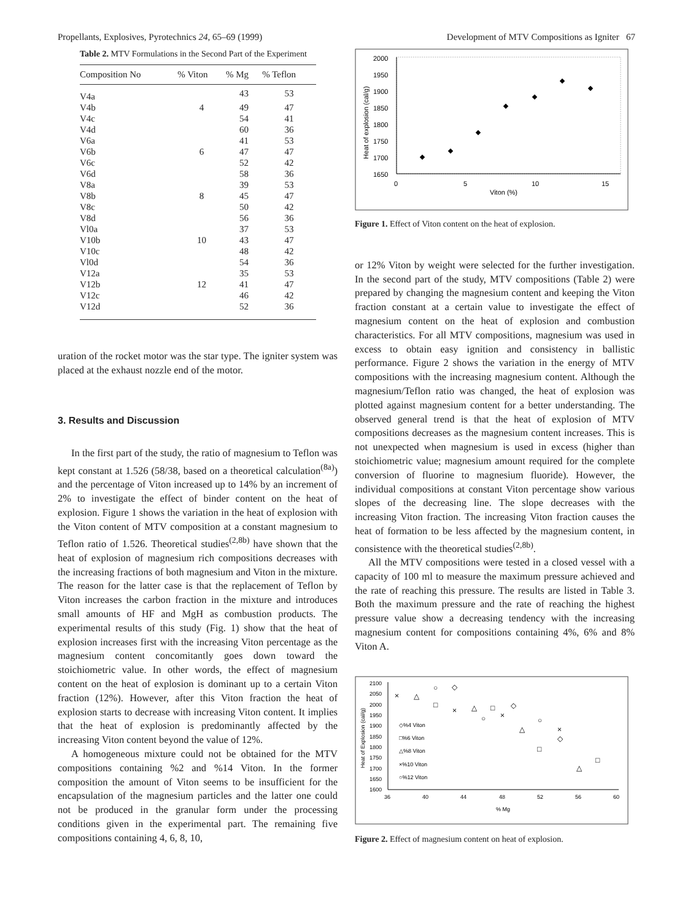Propellants, Explosives, Pyrotechnics 24, 65–69 (1999) Development of MTV Compositions as Igniter 67
Table 2. MTV Formulations in the Second Part of the Experiment
| Composition No | % Viton | % Mg | % Teflon |
| --- | --- | --- | --- |
| V4a | | 43 | 53 |
| V4b | 4 | 49 | 47 |
| V4c | | 54 | 41 |
| V4d | | 60 | 36 |
| V6a | | 41 | 53 |
| V6b | 6 | 47 | 47 |
| V6c | | 52 | 42 |
| V6d | | 58 | 36 |
| V8a | | 39 | 53 |
| V8b | 8 | 45 | 47 |
| V8c | | 50 | 42 |
| V8d | | 56 | 36 |
| Vl0a | | 37 | 53 |
| V10b | 10 | 43 | 47 |
| V10c | | 48 | 42 |
| Vl0d | | 54 | 36 |
| V12a | | 35 | 53 |
| V12b | 12 | 41 | 47 |
| V12c | | 46 | 42 |
| V12d | | 52 | 36 |
uration of the rocket motor was the star type. The igniter system was placed at the exhaust nozzle end of the motor.
3. Results and Discussion
In the first part of the study, the ratio of magnesium to Teflon was kept constant at 1.526 (58/38, based on a theoretical calculation<sup>(8a)</sup>) and the percentage of Viton increased up to 14% by an increment of 2% to investigate the effect of binder content on the heat of explosion. Figure 1 shows the variation in the heat of explosion with the Viton content of MTV composition at a constant magnesium to Teflon ratio of 1.526. Theoretical studies<sup>(2,8b)</sup> have shown that the heat of explosion of magnesium rich compositions decreases with the increasing fractions of both magnesium and Viton in the mixture. The reason for the latter case is that the replacement of Teflon by Viton increases the carbon fraction in the mixture and introduces small amounts of HF and MgH as combustion products. The experimental results of this study (Fig. 1) show that the heat of explosion increases first with the increasing Viton percentage as the magnesium content concomitantly goes down toward the stoichiometric value. In other words, the effect of magnesium content on the heat of explosion is dominant up to a certain Viton fraction (12%). However, after this Viton fraction the heat of explosion starts to decrease with increasing Viton content. It implies that the heat of explosion is predominantly affected by the increasing Viton content beyond the value of 12%.
A homogeneous mixture could not be obtained for the MTV compositions containing %2 and %14 Viton. In the former composition the amount of Viton seems to be insufficient for the encapsulation of the magnesium particles and the latter one could not be produced in the granular form under the processing conditions given in the experimental part. The remaining five compositions containing 4, 6, 8, 10,
2000
1950
1900
1850
1800
1750
1700
1650
0
5
10
15
Viton (%)
Heat of explosion (cal/g)
Figure 1. Effect of Viton content on the heat of explosion.
or 12% Viton by weight were selected for the further investigation. In the second part of the study, MTV compositions (Table 2) were prepared by changing the magnesium content and keeping the Viton fraction constant at a certain value to investigate the effect of magnesium content on the heat of explosion and combustion characteristics. For all MTV compositions, magnesium was used in excess to obtain easy ignition and consistency in ballistic performance. Figure 2 shows the variation in the energy of MTV compositions with the increasing magnesium content. Although the magnesium/Teflon ratio was changed, the heat of explosion was plotted against magnesium content for a better understanding. The observed general trend is that the heat of explosion of MTV compositions decreases as the magnesium content increases. This is not unexpected when magnesium is used in excess (higher than stoichiometric value; magnesium amount required for the complete conversion of fluorine to magnesium fluoride). However, the individual compositions at constant Viton percentage show various slopes of the decreasing line. The slope decreases with the increasing Viton fraction. The increasing Viton fraction causes the heat of formation to be less affected by the magnesium content, in consistence with the theoretical studies<sup>(2,8b)</sup>.
All the MTV compositions were tested in a closed vessel with a capacity of 100 ml to measure the maximum pressure achieved and the rate of reaching this pressure. The results are listed in Table 3. Both the maximum pressure and the rate of reaching the highest pressure value show a decreasing tendency with the increasing magnesium content for compositions containing 4%, 6% and 8% Viton A.
2100
2050
2000
1950
1900
1850
1800
1750
1700
1650
1600
36
40
44
48
52
56
60
% Mg
Heat of Explosion (cal/g)
◇%4 Viton
□%6 Viton
△%8 Viton
×%10 Viton
○%12 Viton
×
△
○
◇
□
×
△
□
◇
○
×
○
△
×
◇
□
□
△
Figure 2. Effect of magnesium content on heat of explosion.